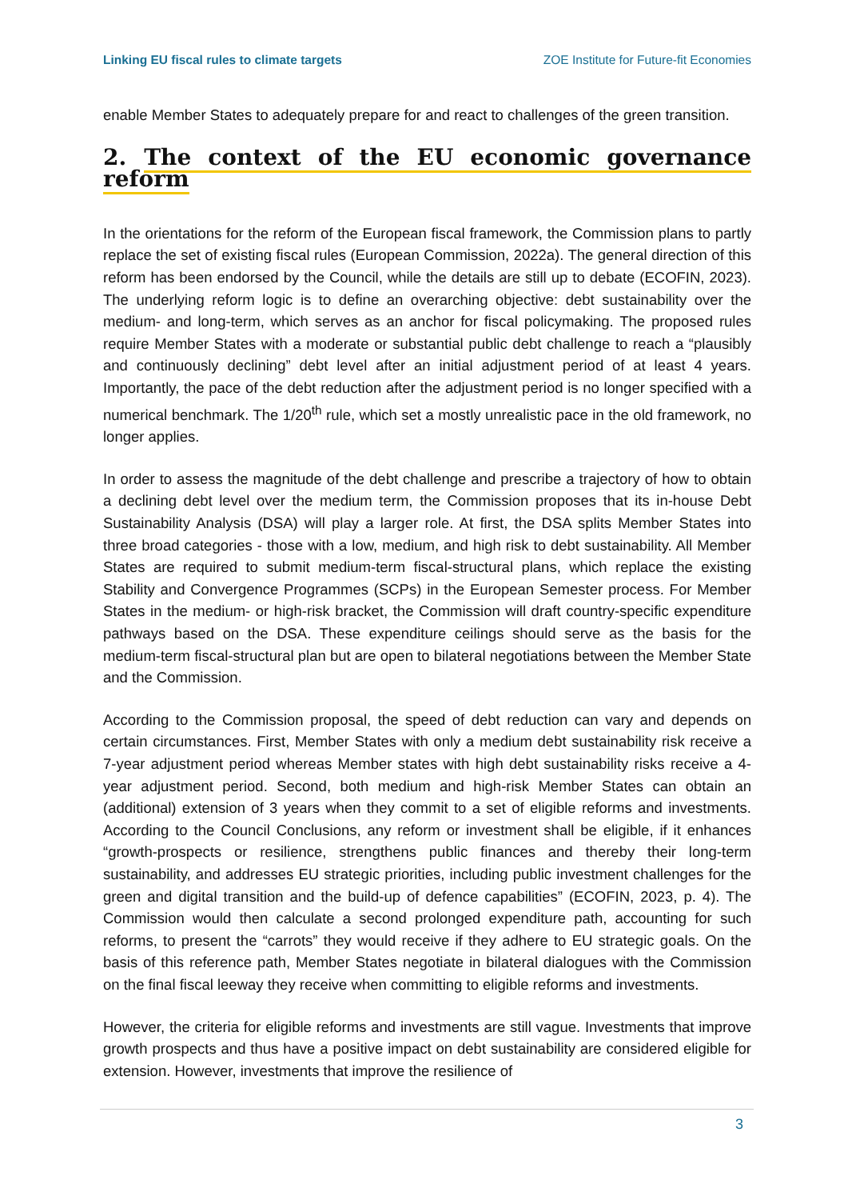Linking EU fiscal rules to climate targets ZOE Institute for Future-fit Economies
enable Member States to adequately prepare for and react to challenges of the green transition.
2. The context of the EU economic governance reform
In the orientations for the reform of the European fiscal framework, the Commission plans to partly replace the set of existing fiscal rules (European Commission, 2022a). The general direction of this reform has been endorsed by the Council, while the details are still up to debate (ECOFIN, 2023). The underlying reform logic is to define an overarching objective: debt sustainability over the medium- and long-term, which serves as an anchor for fiscal policymaking. The proposed rules require Member States with a moderate or substantial public debt challenge to reach a “plausibly and continuously declining” debt level after an initial adjustment period of at least 4 years. Importantly, the pace of the debt reduction after the adjustment period is no longer specified with a numerical benchmark. The 1/20<sup>th</sup> rule, which set a mostly unrealistic pace in the old framework, no longer applies.
In order to assess the magnitude of the debt challenge and prescribe a trajectory of how to obtain a declining debt level over the medium term, the Commission proposes that its in-house Debt Sustainability Analysis (DSA) will play a larger role. At first, the DSA splits Member States into three broad categories - those with a low, medium, and high risk to debt sustainability. All Member States are required to submit medium-term fiscal-structural plans, which replace the existing Stability and Convergence Programmes (SCPs) in the European Semester process. For Member States in the medium- or high-risk bracket, the Commission will draft country-specific expenditure pathways based on the DSA. These expenditure ceilings should serve as the basis for the medium-term fiscal-structural plan but are open to bilateral negotiations between the Member State and the Commission.
According to the Commission proposal, the speed of debt reduction can vary and depends on certain circumstances. First, Member States with only a medium debt sustainability risk receive a 7-year adjustment period whereas Member states with high debt sustainability risks receive a 4-year adjustment period. Second, both medium and high-risk Member States can obtain an (additional) extension of 3 years when they commit to a set of eligible reforms and investments. According to the Council Conclusions, any reform or investment shall be eligible, if it enhances “growth-prospects or resilience, strengthens public finances and thereby their long-term sustainability, and addresses EU strategic priorities, including public investment challenges for the green and digital transition and the build-up of defence capabilities” (ECOFIN, 2023, p. 4). The Commission would then calculate a second prolonged expenditure path, accounting for such reforms, to present the “carrots” they would receive if they adhere to EU strategic goals. On the basis of this reference path, Member States negotiate in bilateral dialogues with the Commission on the final fiscal leeway they receive when committing to eligible reforms and investments.
However, the criteria for eligible reforms and investments are still vague. Investments that improve growth prospects and thus have a positive impact on debt sustainability are considered eligible for extension. However, investments that improve the resilience of
3